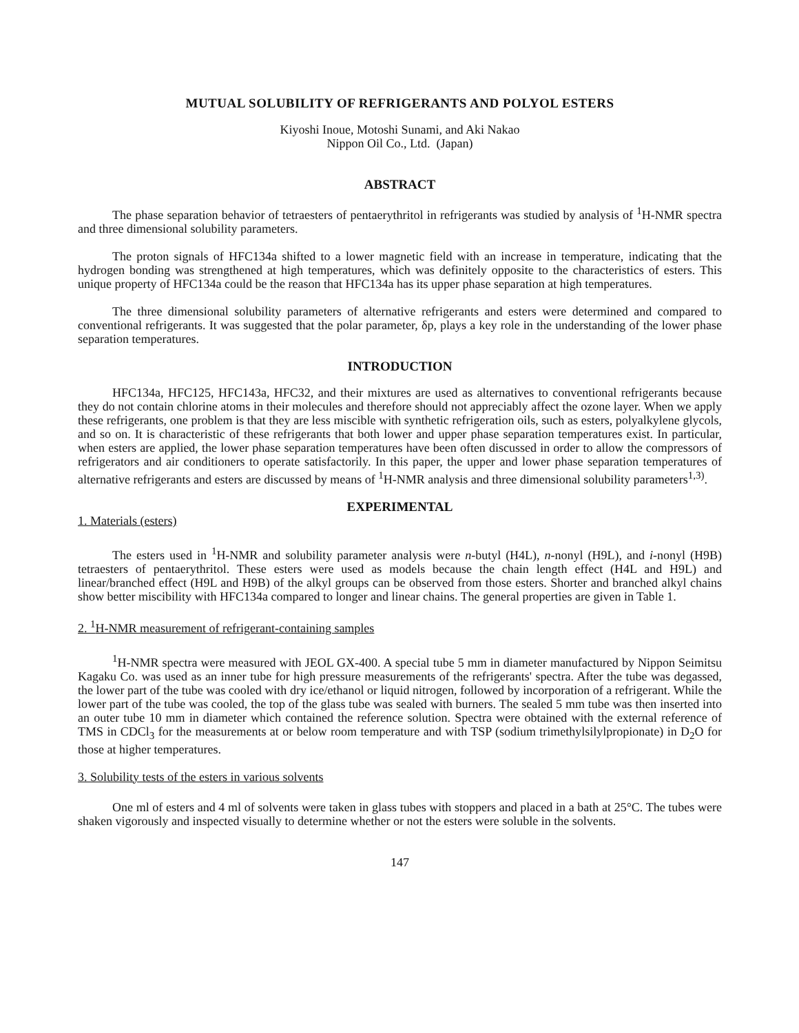MUTUAL SOLUBILITY OF REFRIGERANTS AND POLYOL ESTERS
Kiyoshi Inoue, Motoshi Sunami, and Aki Nakao
Nippon Oil Co., Ltd. (Japan)
ABSTRACT
The phase separation behavior of tetraesters of pentaerythritol in refrigerants was studied by analysis of <sup>1</sup>H-NMR spectra and three dimensional solubility parameters.
The proton signals of HFC134a shifted to a lower magnetic field with an increase in temperature, indicating that the hydrogen bonding was strengthened at high temperatures, which was definitely opposite to the characteristics of esters. This unique property of HFC134a could be the reason that HFC134a has its upper phase separation at high temperatures.
The three dimensional solubility parameters of alternative refrigerants and esters were determined and compared to conventional refrigerants. It was suggested that the polar parameter, δp, plays a key role in the understanding of the lower phase separation temperatures.
INTRODUCTION
HFC134a, HFC125, HFC143a, HFC32, and their mixtures are used as alternatives to conventional refrigerants because they do not contain chlorine atoms in their molecules and therefore should not appreciably affect the ozone layer. When we apply these refrigerants, one problem is that they are less miscible with synthetic refrigeration oils, such as esters, polyalkylene glycols, and so on. It is characteristic of these refrigerants that both lower and upper phase separation temperatures exist. In particular, when esters are applied, the lower phase separation temperatures have been often discussed in order to allow the compressors of refrigerators and air conditioners to operate satisfactorily. In this paper, the upper and lower phase separation temperatures of alternative refrigerants and esters are discussed by means of <sup>1</sup>H-NMR analysis and three dimensional solubility parameters<sup>1,3)</sup>.
EXPERIMENTAL
1. Materials (esters)
The esters used in <sup>1</sup>H-NMR and solubility parameter analysis were n-butyl (H4L), n-nonyl (H9L), and i-nonyl (H9B) tetraesters of pentaerythritol. These esters were used as models because the chain length effect (H4L and H9L) and linear/branched effect (H9L and H9B) of the alkyl groups can be observed from those esters. Shorter and branched alkyl chains show better miscibility with HFC134a compared to longer and linear chains. The general properties are given in Table 1.
2. <sup>1</sup>H-NMR measurement of refrigerant-containing samples
<sup>1</sup>H-NMR spectra were measured with JEOL GX-400. A special tube 5 mm in diameter manufactured by Nippon Seimitsu Kagaku Co. was used as an inner tube for high pressure measurements of the refrigerants' spectra. After the tube was degassed, the lower part of the tube was cooled with dry ice/ethanol or liquid nitrogen, followed by incorporation of a refrigerant. While the lower part of the tube was cooled, the top of the glass tube was sealed with burners. The sealed 5 mm tube was then inserted into an outer tube 10 mm in diameter which contained the reference solution. Spectra were obtained with the external reference of TMS in CDCl<sub>3</sub> for the measurements at or below room temperature and with TSP (sodium trimethylsilylpropionate) in D<sub>2</sub>O for those at higher temperatures.
3. Solubility tests of the esters in various solvents
One ml of esters and 4 ml of solvents were taken in glass tubes with stoppers and placed in a bath at 25°C. The tubes were shaken vigorously and inspected visually to determine whether or not the esters were soluble in the solvents.
147